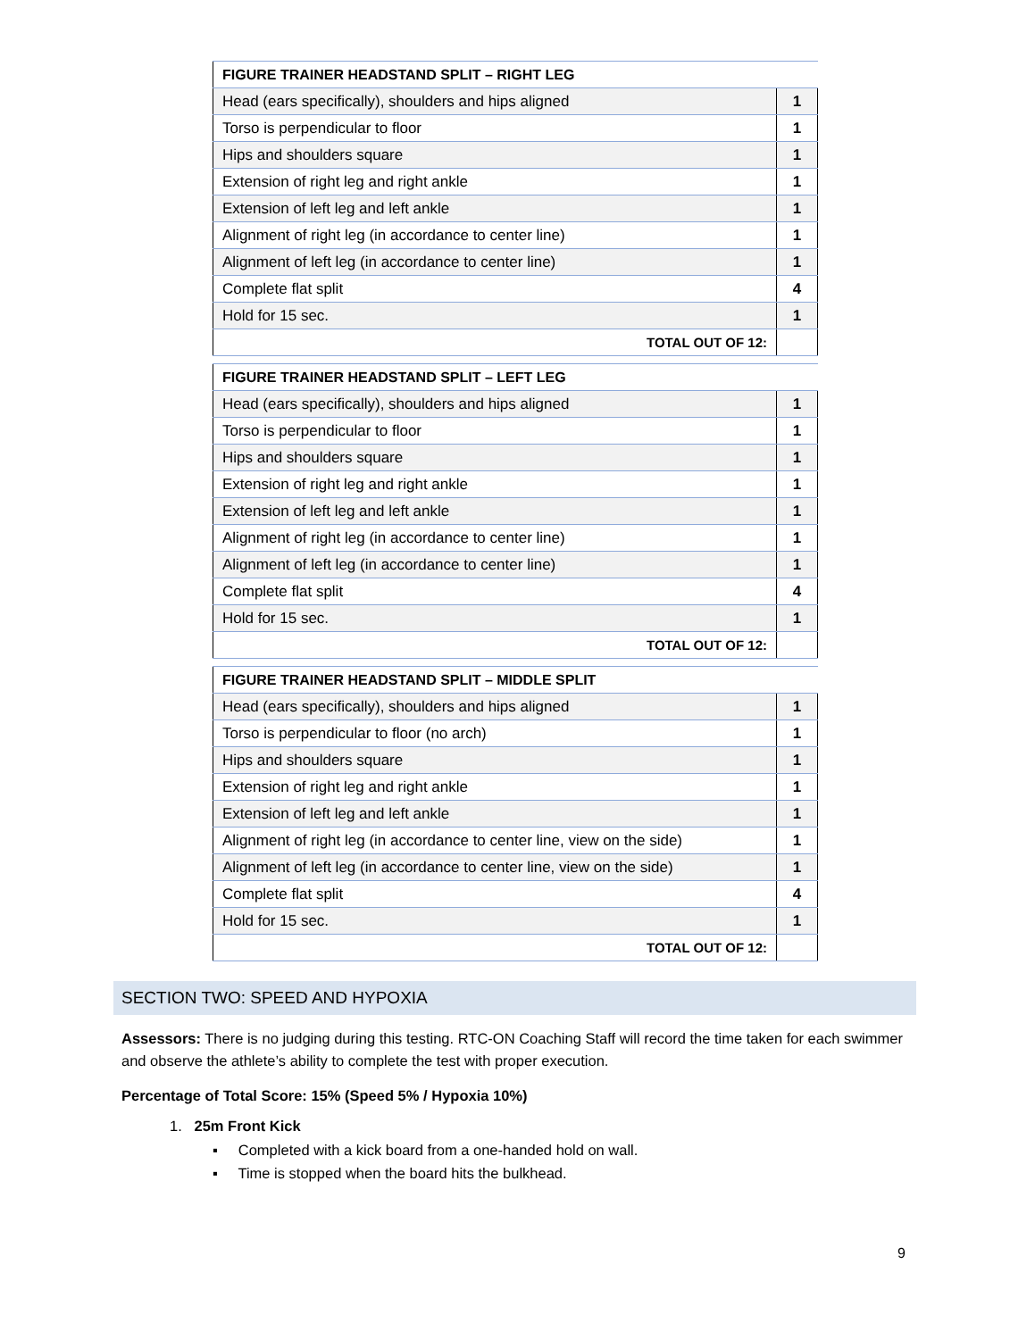| FIGURE TRAINER HEADSTAND SPLIT – RIGHT LEG | |
| --- | --- |
| Head (ears specifically), shoulders and hips aligned | 1 |
| Torso is perpendicular to floor | 1 |
| Hips and shoulders square | 1 |
| Extension of right leg and right ankle | 1 |
| Extension of left leg and left ankle | 1 |
| Alignment of right leg (in accordance to center line) | 1 |
| Alignment of left leg (in accordance to center line) | 1 |
| Complete flat split | 4 |
| Hold for 15 sec. | 1 |
| TOTAL OUT OF 12: | |
| FIGURE TRAINER HEADSTAND SPLIT – LEFT LEG | |
| --- | --- |
| Head (ears specifically), shoulders and hips aligned | 1 |
| Torso is perpendicular to floor | 1 |
| Hips and shoulders square | 1 |
| Extension of right leg and right ankle | 1 |
| Extension of left leg and left ankle | 1 |
| Alignment of right leg (in accordance to center line) | 1 |
| Alignment of left leg (in accordance to center line) | 1 |
| Complete flat split | 4 |
| Hold for 15 sec. | 1 |
| TOTAL OUT OF 12: | |
| FIGURE TRAINER HEADSTAND SPLIT – MIDDLE SPLIT | |
| --- | --- |
| Head (ears specifically), shoulders and hips aligned | 1 |
| Torso is perpendicular to floor (no arch) | 1 |
| Hips and shoulders square | 1 |
| Extension of right leg and right ankle | 1 |
| Extension of left leg and left ankle | 1 |
| Alignment of right leg (in accordance to center line, view on the side) | 1 |
| Alignment of left leg (in accordance to center line, view on the side) | 1 |
| Complete flat split | 4 |
| Hold for 15 sec. | 1 |
| TOTAL OUT OF 12: | |
SECTION TWO: SPEED AND HYPOXIA
Assessors: There is no judging during this testing. RTC-ON Coaching Staff will record the time taken for each swimmer and observe the athlete’s ability to complete the test with proper execution.
Percentage of Total Score: 15% (Speed 5% / Hypoxia 10%)
1. 25m Front Kick
▪ Completed with a kick board from a one-handed hold on wall.
▪ Time is stopped when the board hits the bulkhead.
9